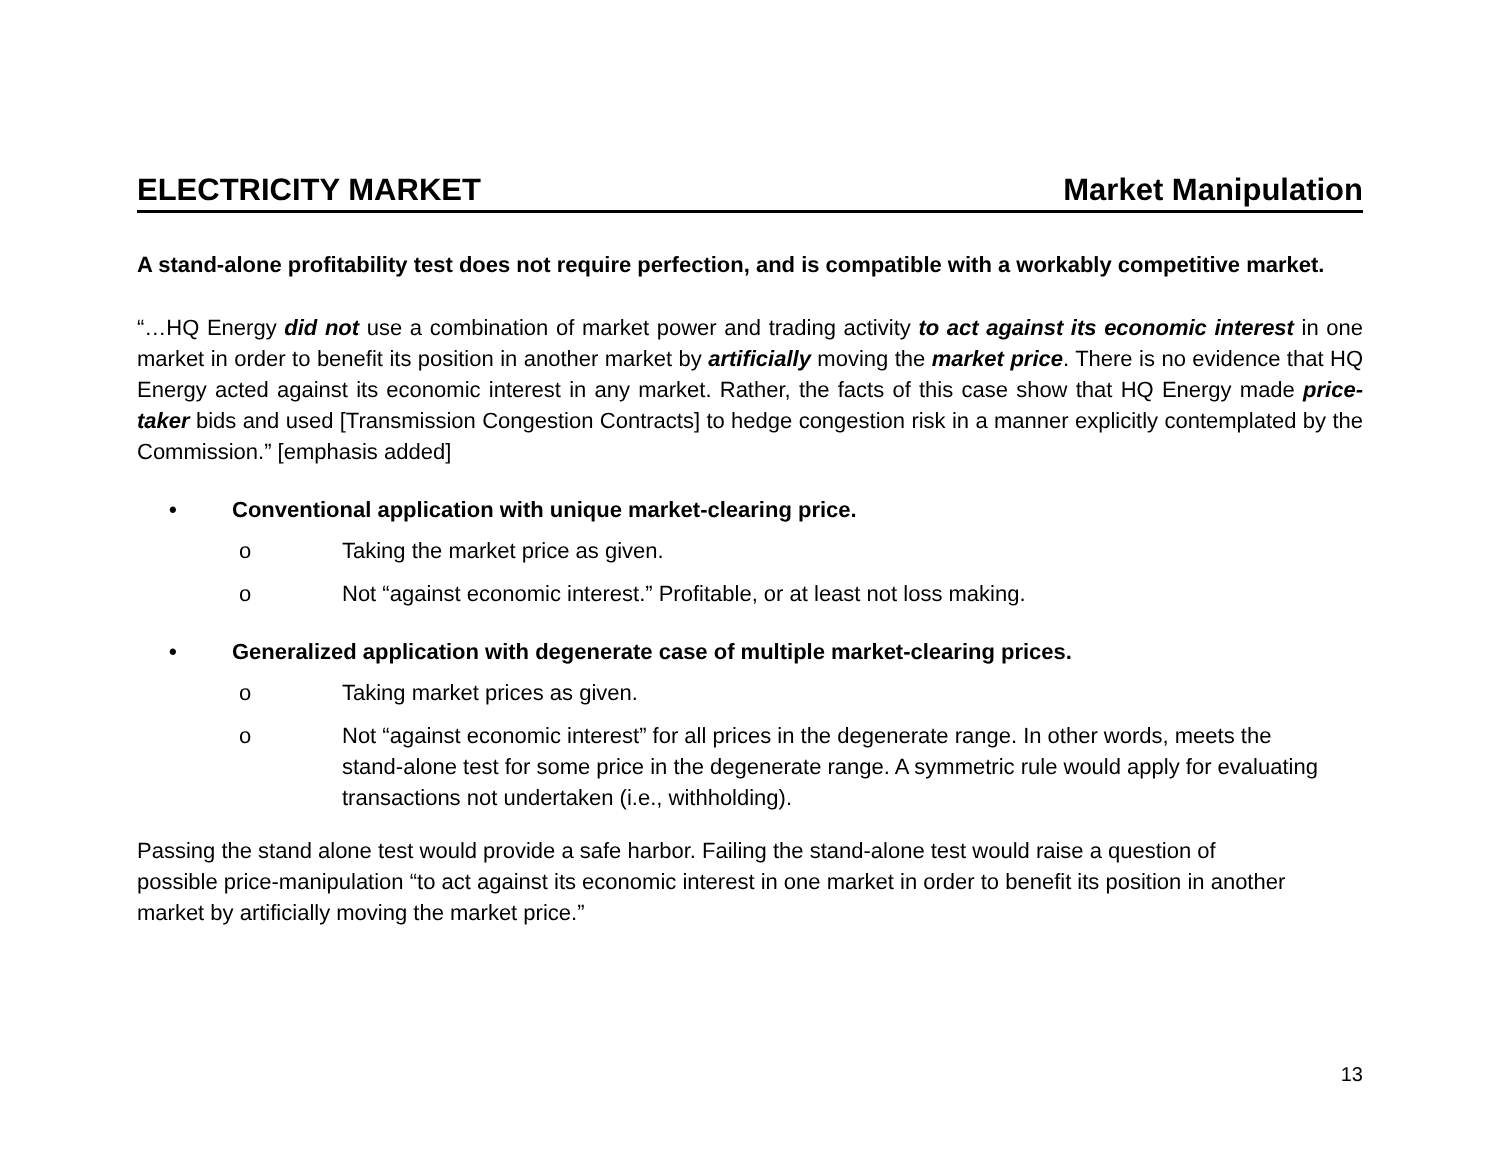ELECTRICITY MARKET Market Manipulation
A stand-alone profitability test does not require perfection, and is compatible with a workably competitive market.
“…HQ Energy did not use a combination of market power and trading activity to act against its economic interest in one market in order to benefit its position in another market by artificially moving the market price. There is no evidence that HQ Energy acted against its economic interest in any market. Rather, the facts of this case show that HQ Energy made price-taker bids and used [Transmission Congestion Contracts] to hedge congestion risk in a manner explicitly contemplated by the Commission.” [emphasis added]
• Conventional application with unique market-clearing price.
o Taking the market price as given.
o Not “against economic interest.” Profitable, or at least not loss making.
• Generalized application with degenerate case of multiple market-clearing prices.
o Taking market prices as given.
o Not “against economic interest” for all prices in the degenerate range. In other words, meets the stand-alone test for some price in the degenerate range. A symmetric rule would apply for evaluating transactions not undertaken (i.e., withholding).
Passing the stand alone test would provide a safe harbor. Failing the stand-alone test would raise a question of possible price-manipulation “to act against its economic interest in one market in order to benefit its position in another market by artificially moving the market price.”
13